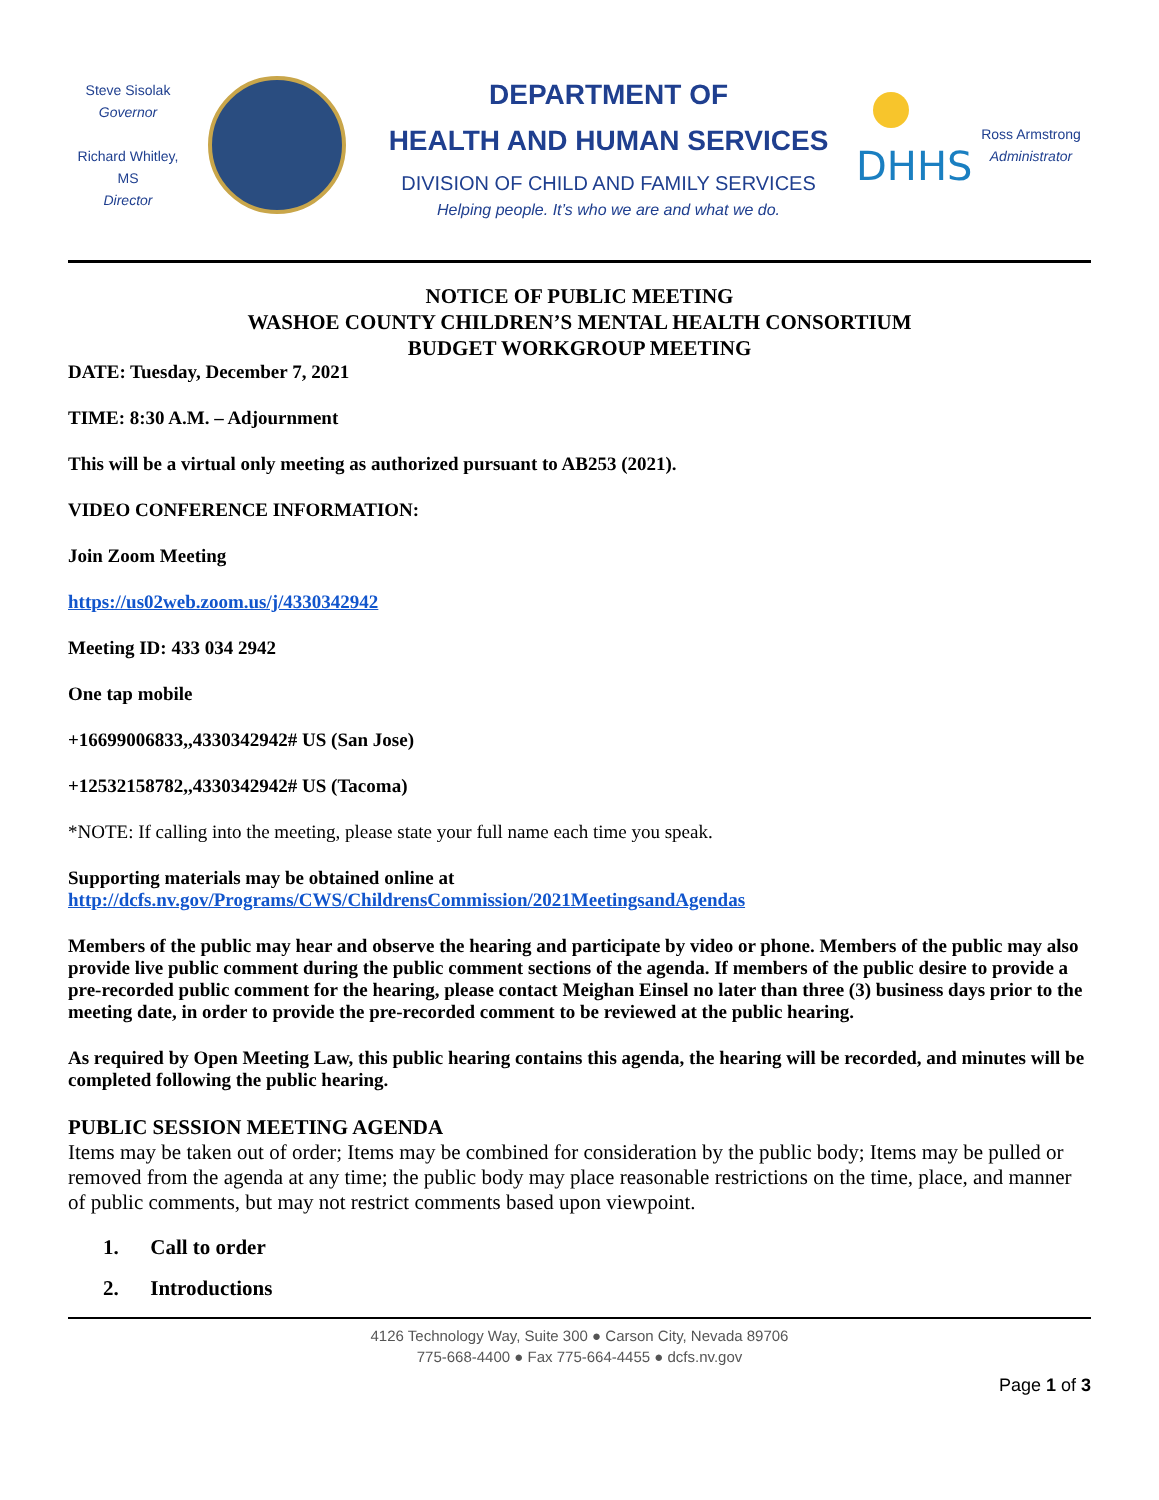Steve Sisolak
Governor
Richard Whitley, MS
Director
DEPARTMENT OF
HEALTH AND HUMAN SERVICES
DIVISION OF CHILD AND FAMILY SERVICES
Helping people. It’s who we are and what we do.
DHHS
Ross Armstrong
Administrator
NOTICE OF PUBLIC MEETING
WASHOE COUNTY CHILDREN’S MENTAL HEALTH CONSORTIUM
BUDGET WORKGROUP MEETING
DATE: Tuesday, December 7, 2021
TIME: 8:30 A.M. – Adjournment
This will be a virtual only meeting as authorized pursuant to AB253 (2021).
VIDEO CONFERENCE INFORMATION:
Join Zoom Meeting
https://us02web.zoom.us/j/4330342942
Meeting ID: 433 034 2942
One tap mobile
+16699006833,,4330342942# US (San Jose)
+12532158782,,4330342942# US (Tacoma)
*NOTE: If calling into the meeting, please state your full name each time you speak.
Supporting materials may be obtained online at
http://dcfs.nv.gov/Programs/CWS/ChildrensCommission/2021MeetingsandAgendas
Members of the public may hear and observe the hearing and participate by video or phone. Members of the public may also provide live public comment during the public comment sections of the agenda. If members of the public desire to provide a pre-recorded public comment for the hearing, please contact Meighan Einsel no later than three (3) business days prior to the meeting date, in order to provide the pre-recorded comment to be reviewed at the public hearing.
As required by Open Meeting Law, this public hearing contains this agenda, the hearing will be recorded, and minutes will be completed following the public hearing.
PUBLIC SESSION MEETING AGENDA
Items may be taken out of order; Items may be combined for consideration by the public body; Items may be pulled or removed from the agenda at any time; the public body may place reasonable restrictions on the time, place, and manner of public comments, but may not restrict comments based upon viewpoint.
1. Call to order
2. Introductions
4126 Technology Way, Suite 300 ● Carson City, Nevada 89706
775-668-4400 ● Fax 775-664-4455 ● dcfs.nv.gov
Page 1 of 3